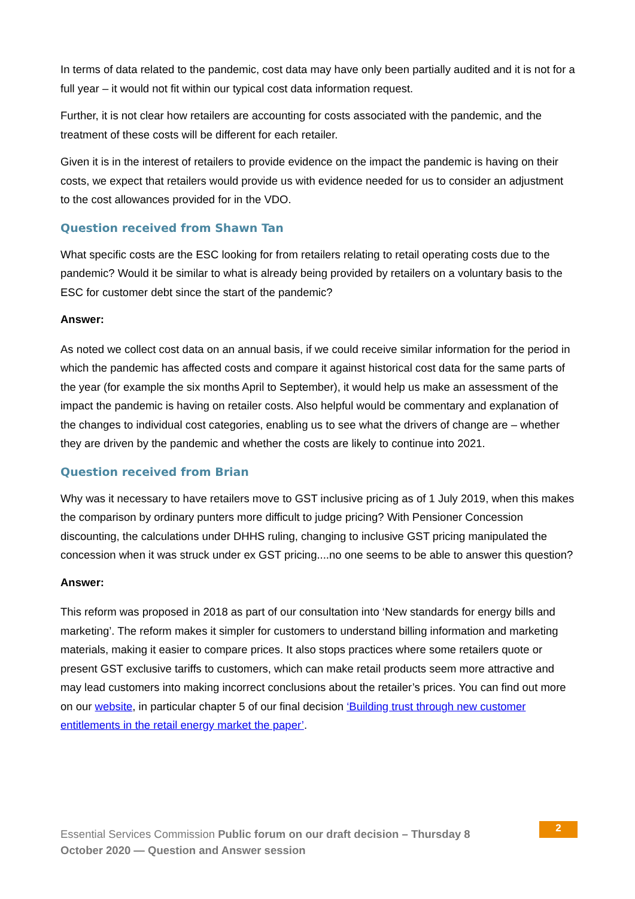In terms of data related to the pandemic, cost data may have only been partially audited and it is not for a full year – it would not fit within our typical cost data information request.
Further, it is not clear how retailers are accounting for costs associated with the pandemic, and the treatment of these costs will be different for each retailer.
Given it is in the interest of retailers to provide evidence on the impact the pandemic is having on their costs, we expect that retailers would provide us with evidence needed for us to consider an adjustment to the cost allowances provided for in the VDO.
Question received from Shawn Tan
What specific costs are the ESC looking for from retailers relating to retail operating costs due to the pandemic? Would it be similar to what is already being provided by retailers on a voluntary basis to the ESC for customer debt since the start of the pandemic?
Answer:
As noted we collect cost data on an annual basis, if we could receive similar information for the period in which the pandemic has affected costs and compare it against historical cost data for the same parts of the year (for example the six months April to September), it would help us make an assessment of the impact the pandemic is having on retailer costs. Also helpful would be commentary and explanation of the changes to individual cost categories, enabling us to see what the drivers of change are – whether they are driven by the pandemic and whether the costs are likely to continue into 2021.
Question received from Brian
Why was it necessary to have retailers move to GST inclusive pricing as of 1 July 2019, when this makes the comparison by ordinary punters more difficult to judge pricing? With Pensioner Concession discounting, the calculations under DHHS ruling, changing to inclusive GST pricing manipulated the concession when it was struck under ex GST pricing....no one seems to be able to answer this question?
Answer:
This reform was proposed in 2018 as part of our consultation into ‘New standards for energy bills and marketing’. The reform makes it simpler for customers to understand billing information and marketing materials, making it easier to compare prices. It also stops practices where some retailers quote or present GST exclusive tariffs to customers, which can make retail products seem more attractive and may lead customers into making incorrect conclusions about the retailer’s prices. You can find out more on our website, in particular chapter 5 of our final decision ‘Building trust through new customer entitlements in the retail energy market the paper’.
Essential Services Commission Public forum on our draft decision – Thursday 8 October 2020 — Question and Answer session
2